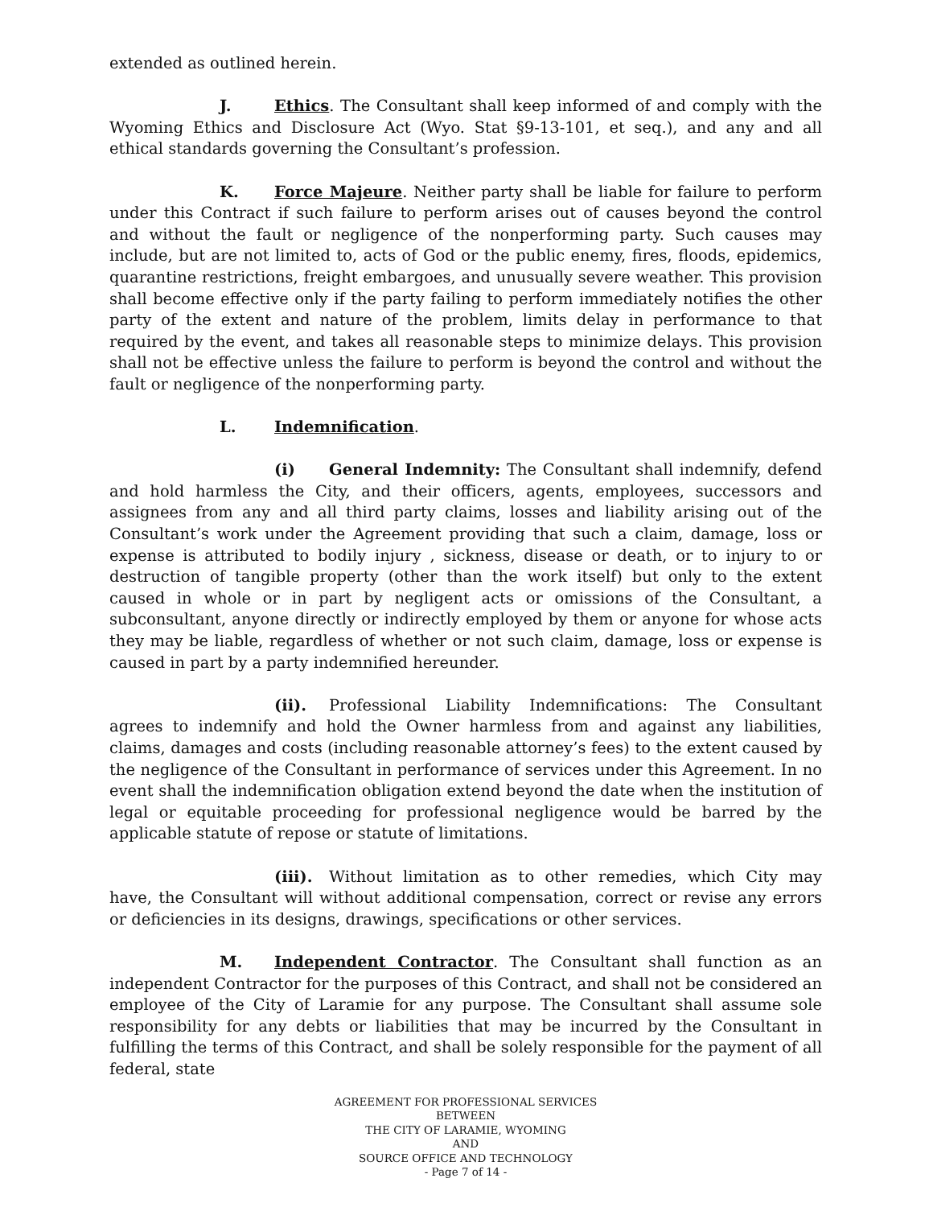extended as outlined herein.
J. Ethics. The Consultant shall keep informed of and comply with the Wyoming Ethics and Disclosure Act (Wyo. Stat §9-13-101, et seq.), and any and all ethical standards governing the Consultant’s profession.
K. Force Majeure. Neither party shall be liable for failure to perform under this Contract if such failure to perform arises out of causes beyond the control and without the fault or negligence of the nonperforming party. Such causes may include, but are not limited to, acts of God or the public enemy, fires, floods, epidemics, quarantine restrictions, freight embargoes, and unusually severe weather. This provision shall become effective only if the party failing to perform immediately notifies the other party of the extent and nature of the problem, limits delay in performance to that required by the event, and takes all reasonable steps to minimize delays. This provision shall not be effective unless the failure to perform is beyond the control and without the fault or negligence of the nonperforming party.
L. Indemnification.
(i) General Indemnity: The Consultant shall indemnify, defend and hold harmless the City, and their officers, agents, employees, successors and assignees from any and all third party claims, losses and liability arising out of the Consultant’s work under the Agreement providing that such a claim, damage, loss or expense is attributed to bodily injury , sickness, disease or death, or to injury to or destruction of tangible property (other than the work itself) but only to the extent caused in whole or in part by negligent acts or omissions of the Consultant, a subconsultant, anyone directly or indirectly employed by them or anyone for whose acts they may be liable, regardless of whether or not such claim, damage, loss or expense is caused in part by a party indemnified hereunder.
(ii). Professional Liability Indemnifications: The Consultant agrees to indemnify and hold the Owner harmless from and against any liabilities, claims, damages and costs (including reasonable attorney’s fees) to the extent caused by the negligence of the Consultant in performance of services under this Agreement. In no event shall the indemnification obligation extend beyond the date when the institution of legal or equitable proceeding for professional negligence would be barred by the applicable statute of repose or statute of limitations.
(iii). Without limitation as to other remedies, which City may have, the Consultant will without additional compensation, correct or revise any errors or deficiencies in its designs, drawings, specifications or other services.
M. Independent Contractor. The Consultant shall function as an independent Contractor for the purposes of this Contract, and shall not be considered an employee of the City of Laramie for any purpose. The Consultant shall assume sole responsibility for any debts or liabilities that may be incurred by the Consultant in fulfilling the terms of this Contract, and shall be solely responsible for the payment of all federal, state
AGREEMENT FOR PROFESSIONAL SERVICES
BETWEEN
THE CITY OF LARAMIE, WYOMING
AND
SOURCE OFFICE AND TECHNOLOGY
- Page 7 of 14 -